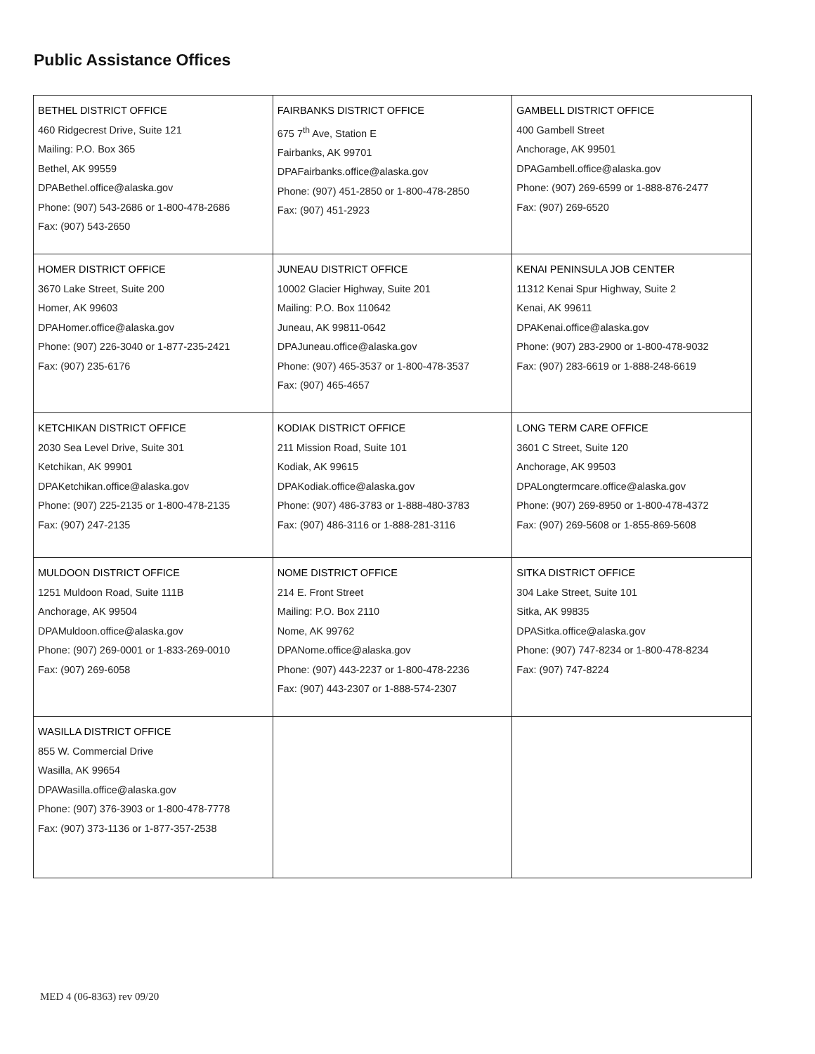Public Assistance Offices
| BETHEL DISTRICT OFFICE 460 Ridgecrest Drive, Suite 121 Mailing: P.O. Box 365 Bethel, AK 99559 DPABethel.office@alaska.gov Phone: (907) 543-2686 or 1-800-478-2686 Fax: (907) 543-2650 | FAIRBANKS DISTRICT OFFICE 675 7<sup>th</sup> Ave, Station E Fairbanks, AK 99701 DPAFairbanks.office@alaska.gov Phone: (907) 451-2850 or 1-800-478-2850 Fax: (907) 451-2923 | GAMBELL DISTRICT OFFICE 400 Gambell Street Anchorage, AK 99501 DPAGambell.office@alaska.gov Phone: (907) 269-6599 or 1-888-876-2477 Fax: (907) 269-6520 |
| HOMER DISTRICT OFFICE 3670 Lake Street, Suite 200 Homer, AK 99603 DPAHomer.office@alaska.gov Phone: (907) 226-3040 or 1-877-235-2421 Fax: (907) 235-6176 | JUNEAU DISTRICT OFFICE 10002 Glacier Highway, Suite 201 Mailing: P.O. Box 110642 Juneau, AK 99811-0642 DPAJuneau.office@alaska.gov Phone: (907) 465-3537 or 1-800-478-3537 Fax: (907) 465-4657 | KENAI PENINSULA JOB CENTER 11312 Kenai Spur Highway, Suite 2 Kenai, AK 99611 DPAKenai.office@alaska.gov Phone: (907) 283-2900 or 1-800-478-9032 Fax: (907) 283-6619 or 1-888-248-6619 |
| KETCHIKAN DISTRICT OFFICE 2030 Sea Level Drive, Suite 301 Ketchikan, AK 99901 DPAKetchikan.office@alaska.gov Phone: (907) 225-2135 or 1-800-478-2135 Fax: (907) 247-2135 | KODIAK DISTRICT OFFICE 211 Mission Road, Suite 101 Kodiak, AK 99615 DPAKodiak.office@alaska.gov Phone: (907) 486-3783 or 1-888-480-3783 Fax: (907) 486-3116 or 1-888-281-3116 | LONG TERM CARE OFFICE 3601 C Street, Suite 120 Anchorage, AK 99503 DPALongtermcare.office@alaska.gov Phone: (907) 269-8950 or 1-800-478-4372 Fax: (907) 269-5608 or 1-855-869-5608 |
| MULDOON DISTRICT OFFICE 1251 Muldoon Road, Suite 111B Anchorage, AK 99504 DPAMuldoon.office@alaska.gov Phone: (907) 269-0001 or 1-833-269-0010 Fax: (907) 269-6058 | NOME DISTRICT OFFICE 214 E. Front Street Mailing: P.O. Box 2110 Nome, AK 99762 DPANome.office@alaska.gov Phone: (907) 443-2237 or 1-800-478-2236 Fax: (907) 443-2307 or 1-888-574-2307 | SITKA DISTRICT OFFICE 304 Lake Street, Suite 101 Sitka, AK 99835 DPASitka.office@alaska.gov Phone: (907) 747-8234 or 1-800-478-8234 Fax: (907) 747-8224 |
| WASILLA DISTRICT OFFICE 855 W. Commercial Drive Wasilla, AK 99654 DPAWasilla.office@alaska.gov Phone: (907) 376-3903 or 1-800-478-7778 Fax: (907) 373-1136 or 1-877-357-2538 | | |
MED 4 (06-8363) rev 09/20